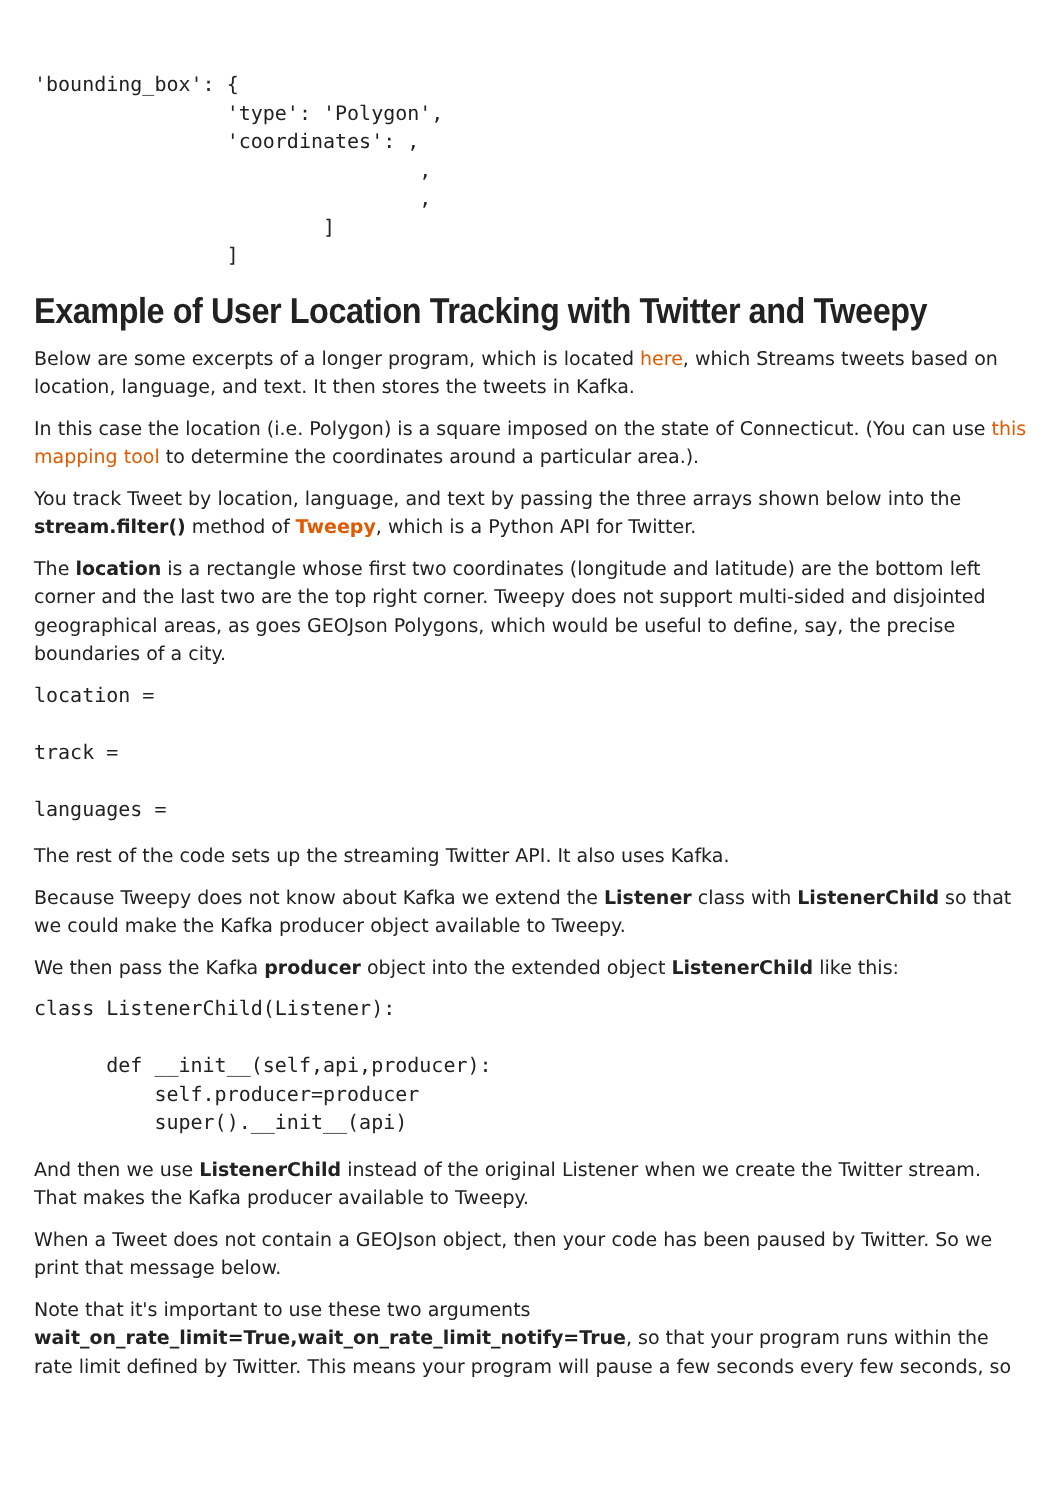'bounding_box': {
                'type': 'Polygon',
                'coordinates': ,
                                ,
                                ,
                        ]
                ]
Example of User Location Tracking with Twitter and Tweepy
Below are some excerpts of a longer program, which is located here, which Streams tweets based on location, language, and text. It then stores the tweets in Kafka.
In this case the location (i.e. Polygon) is a square imposed on the state of Connecticut. (You can use this mapping tool to determine the coordinates around a particular area.).
You track Tweet by location, language, and text by passing the three arrays shown below into the stream.filter() method of Tweepy, which is a Python API for Twitter.
The location is a rectangle whose first two coordinates (longitude and latitude) are the bottom left corner and the last two are the top right corner. Tweepy does not support multi-sided and disjointed geographical areas, as goes GEOJson Polygons, which would be useful to define, say, the precise boundaries of a city.
location =

track =

languages =
The rest of the code sets up the streaming Twitter API. It also uses Kafka.
Because Tweepy does not know about Kafka we extend the Listener class with ListenerChild so that we could make the Kafka producer object available to Tweepy.
We then pass the Kafka producer object into the extended object ListenerChild like this:
class ListenerChild(Listener):

      def __init__(self,api,producer):
          self.producer=producer
          super().__init__(api)
And then we use ListenerChild instead of the original Listener when we create the Twitter stream. That makes the Kafka producer available to Tweepy.
When a Tweet does not contain a GEOJson object, then your code has been paused by Twitter. So we print that message below.
Note that it's important to use these two arguments wait_on_rate_limit=True,wait_on_rate_limit_notify=True, so that your program runs within the rate limit defined by Twitter. This means your program will pause a few seconds every few seconds, so